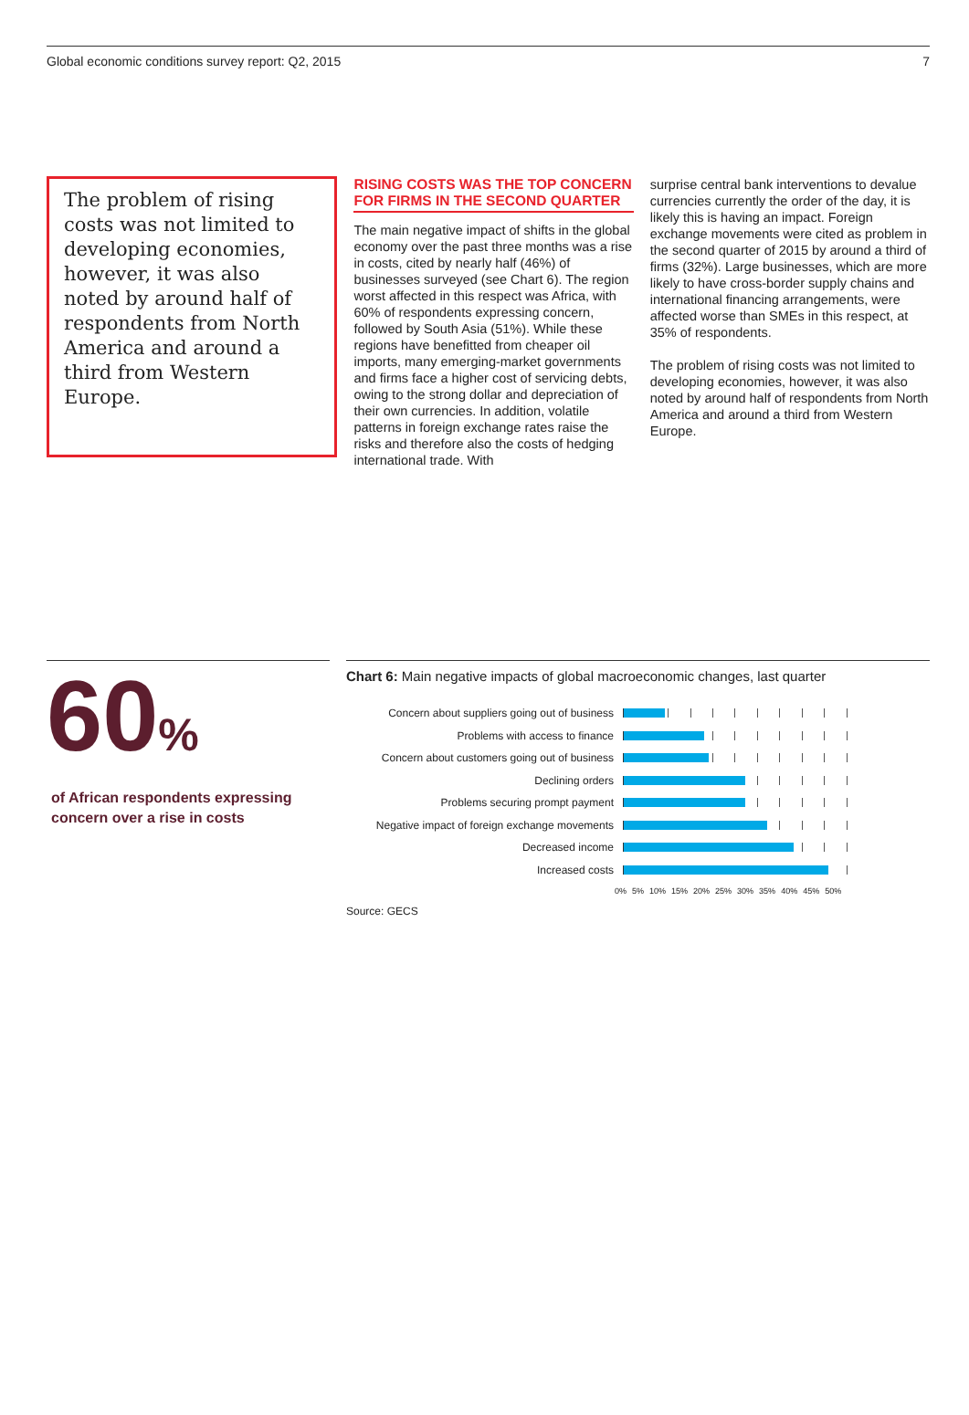Global economic conditions survey report: Q2, 2015 7
The problem of rising costs was not limited to developing economies, however, it was also noted by around half of respondents from North America and around a third from Western Europe.
RISING COSTS WAS THE TOP CONCERN FOR FIRMS IN THE SECOND QUARTER
The main negative impact of shifts in the global economy over the past three months was a rise in costs, cited by nearly half (46%) of businesses surveyed (see Chart 6). The region worst affected in this respect was Africa, with 60% of respondents expressing concern, followed by South Asia (51%). While these regions have benefitted from cheaper oil imports, many emerging-market governments and firms face a higher cost of servicing debts, owing to the strong dollar and depreciation of their own currencies. In addition, volatile patterns in foreign exchange rates raise the risks and therefore also the costs of hedging international trade. With
surprise central bank interventions to devalue currencies currently the order of the day, it is likely this is having an impact. Foreign exchange movements were cited as problem in the second quarter of 2015 by around a third of firms (32%). Large businesses, which are more likely to have cross-border supply chains and international financing arrangements, were affected worse than SMEs in this respect, at 35% of respondents.
The problem of rising costs was not limited to developing economies, however, it was also noted by around half of respondents from North America and around a third from Western Europe.
60%
of African respondents expressing concern over a rise in costs
Chart 6: Main negative impacts of global macroeconomic changes, last quarter
Concern about suppliers going out of business
Problems with access to finance
Concern about customers going out of business
Declining orders
Problems securing prompt payment
Negative impact of foreign exchange movements
Decreased income
Increased costs
0% 5% 10% 15% 20% 25% 30% 35% 40% 45% 50%
Source: GECS